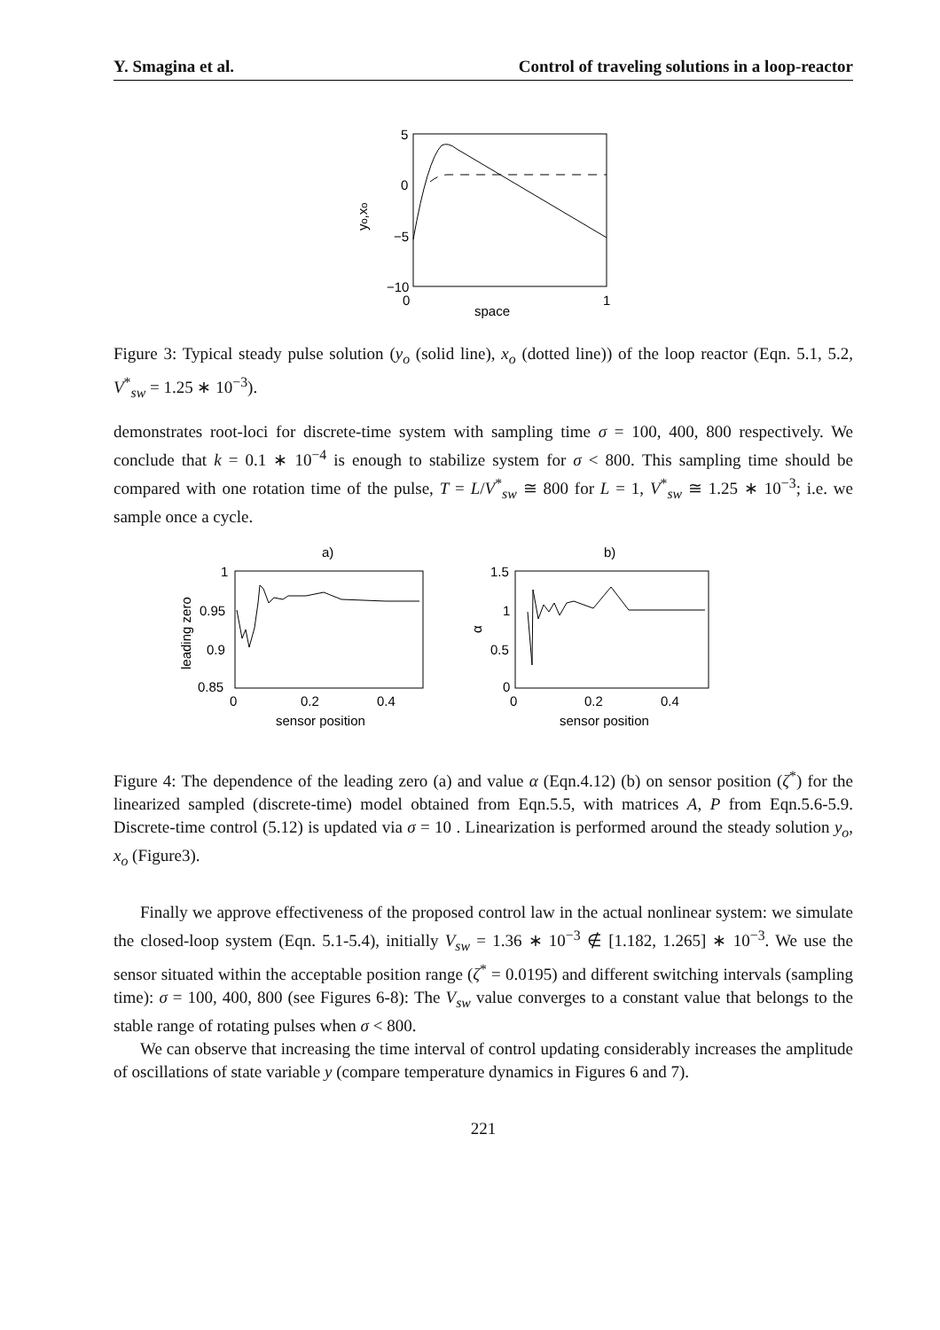Y. Smagina et al. Control of traveling solutions in a loop-reactor
5
0
−5
−10
0
1
space
yo,xo
Figure 3: Typical steady pulse solution (y<sub>o</sub> (solid line), x<sub>o</sub> (dotted line)) of the loop reactor (Eqn. 5.1, 5.2, V<sup>*</sup><sub>sw</sub> = 1.25 ∗ 10<sup>−3</sup>).
demonstrates root-loci for discrete-time system with sampling time σ = 100, 400, 800 respectively. We conclude that k = 0.1 ∗ 10<sup>−4</sup> is enough to stabilize system for σ < 800. This sampling time should be compared with one rotation time of the pulse, T = L/V<sup>*</sup><sub>sw</sub> ≅ 800 for L = 1, V<sup>*</sup><sub>sw</sub> ≅ 1.25 ∗ 10<sup>−3</sup>; i.e. we sample once a cycle.
a)
b)
1
0.95
0.9
0.85
0
0.2
0.4
sensor position
leading zero
1.5
1
0.5
0
0
0.2
0.4
sensor position
α
Figure 4: The dependence of the leading zero (a) and value α (Eqn.4.12) (b) on sensor position (ζ<sup>*</sup>) for the linearized sampled (discrete-time) model obtained from Eqn.5.5, with matrices A, P from Eqn.5.6-5.9. Discrete-time control (5.12) is updated via σ = 10 . Linearization is performed around the steady solution y<sub>o</sub>, x<sub>o</sub> (Figure3).
Finally we approve effectiveness of the proposed control law in the actual nonlinear system: we simulate the closed-loop system (Eqn. 5.1-5.4), initially V<sub>sw</sub> = 1.36 ∗ 10<sup>−3</sup> ∉ [1.182, 1.265] ∗ 10<sup>−3</sup>. We use the sensor situated within the acceptable position range (ζ<sup>*</sup> = 0.0195) and different switching intervals (sampling time): σ = 100, 400, 800 (see Figures 6-8): The V<sub>sw</sub> value converges to a constant value that belongs to the stable range of rotating pulses when σ < 800.
We can observe that increasing the time interval of control updating considerably increases the amplitude of oscillations of state variable y (compare temperature dynamics in Figures 6 and 7).
221